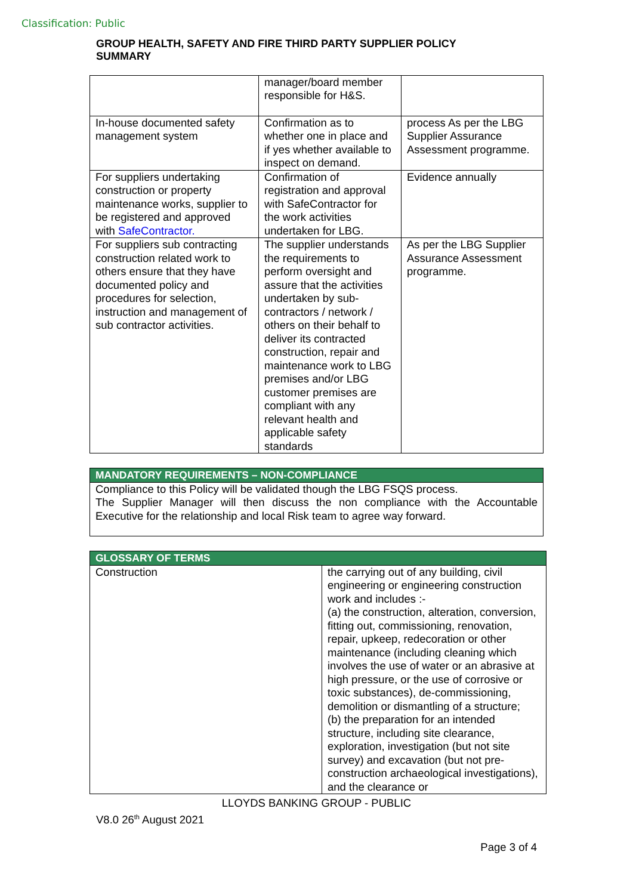Classification: Public
GROUP HEALTH, SAFETY AND FIRE THIRD PARTY SUPPLIER POLICY SUMMARY
| | manager/board member responsible for H&S. | |
| In-house documented safety management system | Confirmation as to whether one in place and if yes whether available to inspect on demand. | process As per the LBG Supplier Assurance Assessment programme. |
| For suppliers undertaking construction or property maintenance works, supplier to be registered and approved with SafeContractor. | Confirmation of registration and approval with SafeContractor for the work activities undertaken for LBG. | Evidence annually |
| For suppliers sub contracting construction related work to others ensure that they have documented policy and procedures for selection, instruction and management of sub contractor activities. | The supplier understands the requirements to perform oversight and assure that the activities undertaken by sub-contractors / network / others on their behalf to deliver its contracted construction, repair and maintenance work to LBG premises and/or LBG customer premises are compliant with any relevant health and applicable safety standards | As per the LBG Supplier Assurance Assessment programme. |
| MANDATORY REQUIREMENTS – NON-COMPLIANCE |
| --- |
| Compliance to this Policy will be validated though the LBG FSQS process. The Supplier Manager will then discuss the non compliance with the Accountable Executive for the relationship and local Risk team to agree way forward. |
| GLOSSARY OF TERMS | |
| --- | --- |
| Construction | the carrying out of any building, civil engineering or engineering construction work and includes :- (a) the construction, alteration, conversion, fitting out, commissioning, renovation, repair, upkeep, redecoration or other maintenance (including cleaning which involves the use of water or an abrasive at high pressure, or the use of corrosive or toxic substances), de-commissioning, demolition or dismantling of a structure; (b) the preparation for an intended structure, including site clearance, exploration, investigation (but not site survey) and excavation (but not pre-construction archaeological investigations), and the clearance or |
LLOYDS BANKING GROUP - PUBLIC
V8.0 26<sup>th</sup> August 2021
Page 3 of 4